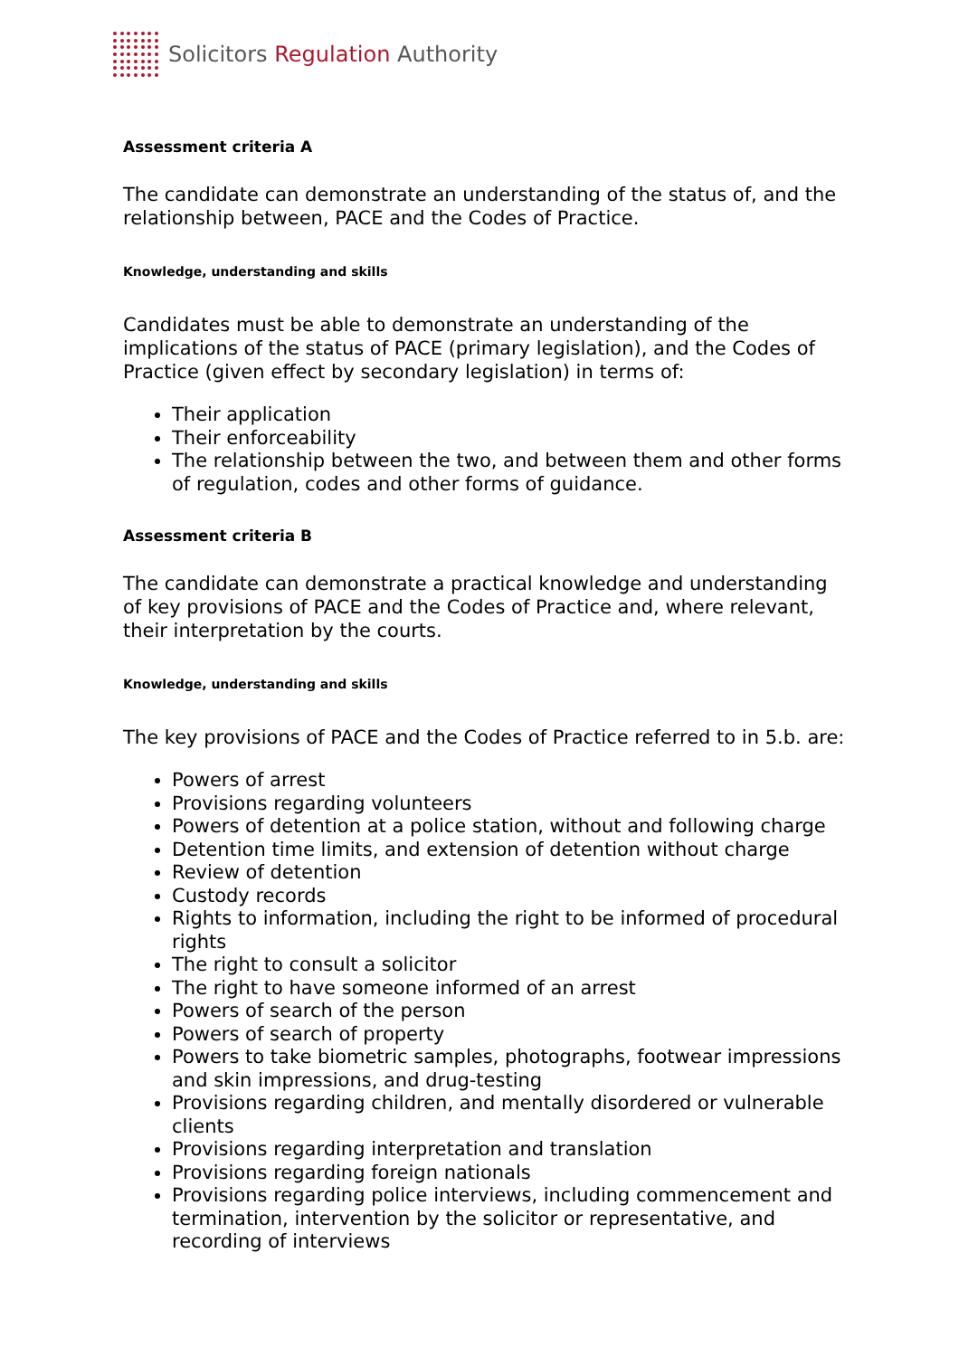Solicitors Regulation Authority
Assessment criteria A
The candidate can demonstrate an understanding of the status of, and the relationship between, PACE and the Codes of Practice.
Knowledge, understanding and skills
Candidates must be able to demonstrate an understanding of the implications of the status of PACE (primary legislation), and the Codes of Practice (given effect by secondary legislation) in terms of:
Their application
Their enforceability
The relationship between the two, and between them and other forms of regulation, codes and other forms of guidance.
Assessment criteria B
The candidate can demonstrate a practical knowledge and understanding of key provisions of PACE and the Codes of Practice and, where relevant, their interpretation by the courts.
Knowledge, understanding and skills
The key provisions of PACE and the Codes of Practice referred to in 5.b. are:
Powers of arrest
Provisions regarding volunteers
Powers of detention at a police station, without and following charge
Detention time limits, and extension of detention without charge
Review of detention
Custody records
Rights to information, including the right to be informed of procedural rights
The right to consult a solicitor
The right to have someone informed of an arrest
Powers of search of the person
Powers of search of property
Powers to take biometric samples, photographs, footwear impressions and skin impressions, and drug-testing
Provisions regarding children, and mentally disordered or vulnerable clients
Provisions regarding interpretation and translation
Provisions regarding foreign nationals
Provisions regarding police interviews, including commencement and termination, intervention by the solicitor or representative, and recording of interviews